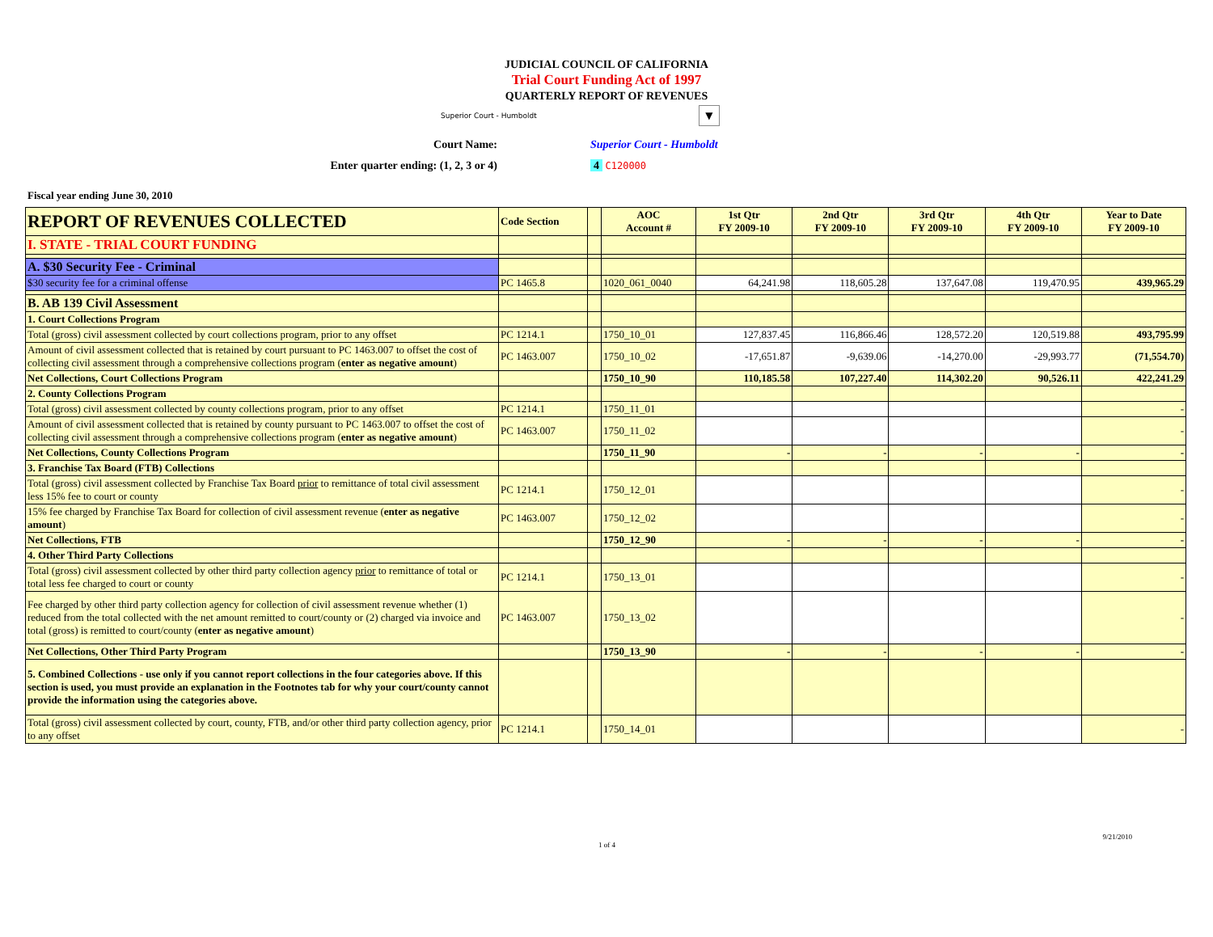JUDICIAL COUNCIL OF CALIFORNIA
Trial Court Funding Act of 1997
QUARTERLY REPORT OF REVENUES
Superior Court - Humboldt ▼
Court Name:
Enter quarter ending: (1, 2, 3 or 4)
Superior Court - Humboldt
4 C120000
Fiscal year ending June 30, 2010
| REPORT OF REVENUES COLLECTED | Code Section | | AOC Account # | 1st Qtr FY 2009-10 | 2nd Qtr FY 2009-10 | 3rd Qtr FY 2009-10 | 4th Qtr FY 2009-10 | Year to Date FY 2009-10 |
| --- | --- | --- | --- | --- | --- | --- | --- | --- |
| I. STATE - TRIAL COURT FUNDING | | | | | | | | |
| A. $30 Security Fee - Criminal | | | | | | | | |
| $30 security fee for a criminal offense | PC 1465.8 | | 1020_061_0040 | 64,241.98 | 118,605.28 | 137,647.08 | 119,470.95 | 439,965.29 |
| B. AB 139 Civil Assessment | | | | | | | | |
| 1. Court Collections Program | | | | | | | | |
| Total (gross) civil assessment collected by court collections program, prior to any offset | PC 1214.1 | | 1750_10_01 | 127,837.45 | 116,866.46 | 128,572.20 | 120,519.88 | 493,795.99 |
| Amount of civil assessment collected that is retained by court pursuant to PC 1463.007 to offset the cost of collecting civil assessment through a comprehensive collections program ( enter as negative amount ) | PC 1463.007 | | 1750_10_02 | -17,651.87 | -9,639.06 | -14,270.00 | -29,993.77 | (71,554.70) |
| Net Collections, Court Collections Program | | | 1750_10_90 | 110,185.58 | 107,227.40 | 114,302.20 | 90,526.11 | 422,241.29 |
| 2. County Collections Program | | | | | | | | |
| Total (gross) civil assessment collected by county collections program, prior to any offset | PC 1214.1 | | 1750_11_01 | | | | | - |
| Amount of civil assessment collected that is retained by county pursuant to PC 1463.007 to offset the cost of collecting civil assessment through a comprehensive collections program ( enter as negative amount ) | PC 1463.007 | | 1750_11_02 | | | | | - |
| Net Collections, County Collections Program | | | 1750_11_90 | - | - | - | - | - |
| 3. Franchise Tax Board (FTB) Collections | | | | | | | | |
| Total (gross) civil assessment collected by Franchise Tax Board prior to remittance of total civil assessment less 15% fee to court or county | PC 1214.1 | | 1750_12_01 | | | | | - |
| 15% fee charged by Franchise Tax Board for collection of civil assessment revenue ( enter as negative amount ) | PC 1463.007 | | 1750_12_02 | | | | | - |
| Net Collections, FTB | | | 1750_12_90 | - | - | - | - | - |
| 4. Other Third Party Collections | | | | | | | | |
| Total (gross) civil assessment collected by other third party collection agency prior to remittance of total or total less fee charged to court or county | PC 1214.1 | | 1750_13_01 | | | | | - |
| Fee charged by other third party collection agency for collection of civil assessment revenue whether (1) reduced from the total collected with the net amount remitted to court/county or (2) charged via invoice and total (gross) is remitted to court/county ( enter as negative amount ) | PC 1463.007 | | 1750_13_02 | | | | | - |
| Net Collections, Other Third Party Program | | | 1750_13_90 | - | - | - | - | - |
| 5. Combined Collections - use only if you cannot report collections in the four categories above. If this section is used, you must provide an explanation in the Footnotes tab for why your court/county cannot provide the information using the categories above. | | | | | | | | |
| Total (gross) civil assessment collected by court, county, FTB, and/or other third party collection agency, prior to any offset | PC 1214.1 | | 1750_14_01 | | | | | - |
1 of 4 9/21/2010